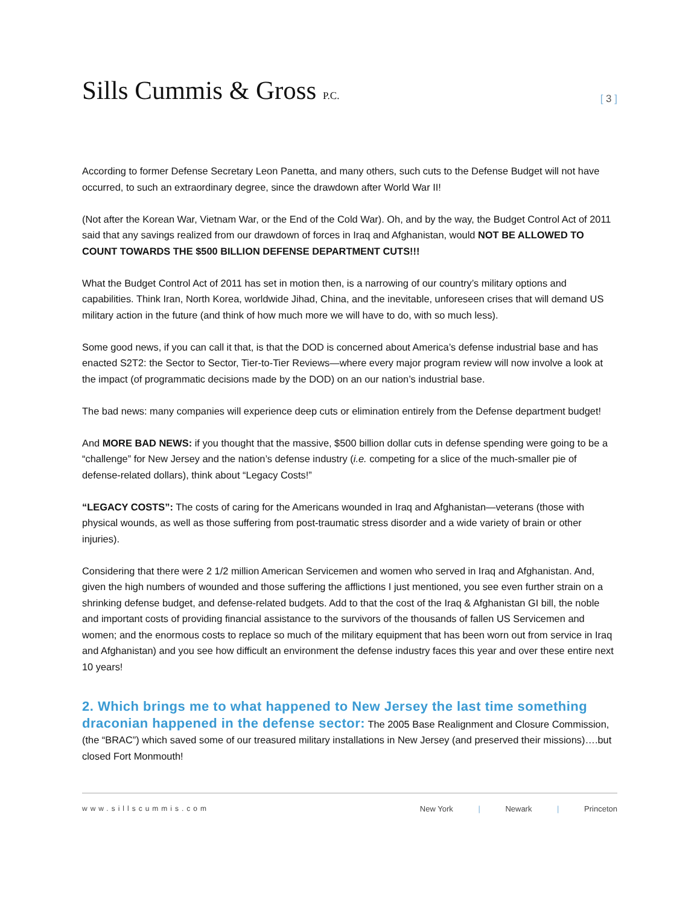Sills Cummis & Gross P.C.
[ 3 ]
According to former Defense Secretary Leon Panetta, and many others, such cuts to the Defense Budget will not have occurred, to such an extraordinary degree, since the drawdown after World War II!
(Not after the Korean War, Vietnam War, or the End of the Cold War). Oh, and by the way, the Budget Control Act of 2011 said that any savings realized from our drawdown of forces in Iraq and Afghanistan, would NOT BE ALLOWED TO COUNT TOWARDS THE $500 BILLION DEFENSE DEPARTMENT CUTS!!!
What the Budget Control Act of 2011 has set in motion then, is a narrowing of our country’s military options and capabilities. Think Iran, North Korea, worldwide Jihad, China, and the inevitable, unforeseen crises that will demand US military action in the future (and think of how much more we will have to do, with so much less).
Some good news, if you can call it that, is that the DOD is concerned about America’s defense industrial base and has enacted S2T2: the Sector to Sector, Tier-to-Tier Reviews—where every major program review will now involve a look at the impact (of programmatic decisions made by the DOD) on an our nation’s industrial base.
The bad news: many companies will experience deep cuts or elimination entirely from the Defense department budget!
And MORE BAD NEWS: if you thought that the massive, $500 billion dollar cuts in defense spending were going to be a “challenge” for New Jersey and the nation’s defense industry (i.e. competing for a slice of the much-smaller pie of defense-related dollars), think about “Legacy Costs!”
“LEGACY COSTS”: The costs of caring for the Americans wounded in Iraq and Afghanistan—veterans (those with physical wounds, as well as those suffering from post-traumatic stress disorder and a wide variety of brain or other injuries).
Considering that there were 2 1/2 million American Servicemen and women who served in Iraq and Afghanistan. And, given the high numbers of wounded and those suffering the afflictions I just mentioned, you see even further strain on a shrinking defense budget, and defense-related budgets. Add to that the cost of the Iraq & Afghanistan GI bill, the noble and important costs of providing financial assistance to the survivors of the thousands of fallen US Servicemen and women; and the enormous costs to replace so much of the military equipment that has been worn out from service in Iraq and Afghanistan) and you see how difficult an environment the defense industry faces this year and over these entire next 10 years!
2. Which brings me to what happened to New Jersey the last time something draconian happened in the defense sector: The 2005 Base Realignment and Closure Commission, (the “BRAC”) which saved some of our treasured military installations in New Jersey (and preserved their missions)….but closed Fort Monmouth!
www.sillscummis.com New York | Newark | Princeton